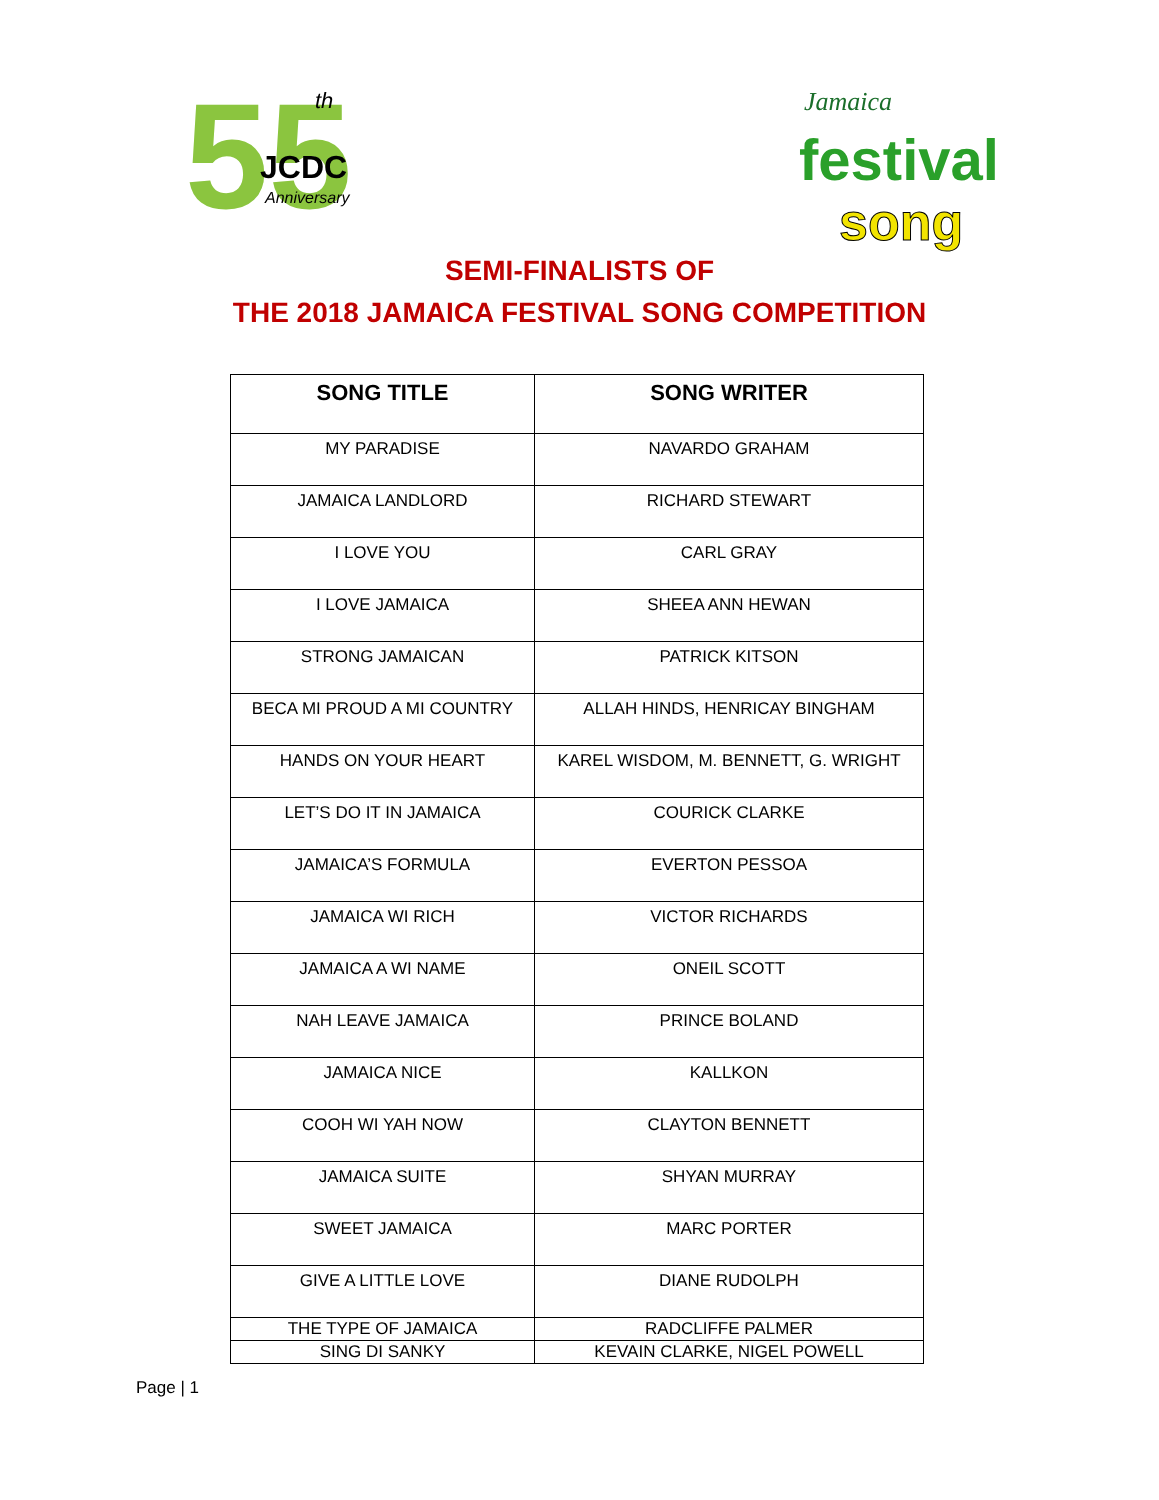55
th
JCDC
Anniversary
Jamaica
festival
song
SEMI-FINALISTS OF
THE 2018 JAMAICA FESTIVAL SONG COMPETITION
| SONG TITLE | SONG WRITER |
| --- | --- |
| MY PARADISE | NAVARDO GRAHAM |
| JAMAICA LANDLORD | RICHARD STEWART |
| I LOVE YOU | CARL GRAY |
| I LOVE JAMAICA | SHEEA ANN HEWAN |
| STRONG JAMAICAN | PATRICK KITSON |
| BECA MI PROUD A MI COUNTRY | ALLAH HINDS, HENRICAY BINGHAM |
| HANDS ON YOUR HEART | KAREL WISDOM, M. BENNETT, G. WRIGHT |
| LET’S DO IT IN JAMAICA | COURICK CLARKE |
| JAMAICA’S FORMULA | EVERTON PESSOA |
| JAMAICA WI RICH | VICTOR RICHARDS |
| JAMAICA A WI NAME | ONEIL SCOTT |
| NAH LEAVE JAMAICA | PRINCE BOLAND |
| JAMAICA NICE | KALLKON |
| COOH WI YAH NOW | CLAYTON BENNETT |
| JAMAICA SUITE | SHYAN MURRAY |
| SWEET JAMAICA | MARC PORTER |
| GIVE A LITTLE LOVE | DIANE RUDOLPH |
| THE TYPE OF JAMAICA | RADCLIFFE PALMER |
| SING DI SANKY | KEVAIN CLARKE, NIGEL POWELL |
Page | 1